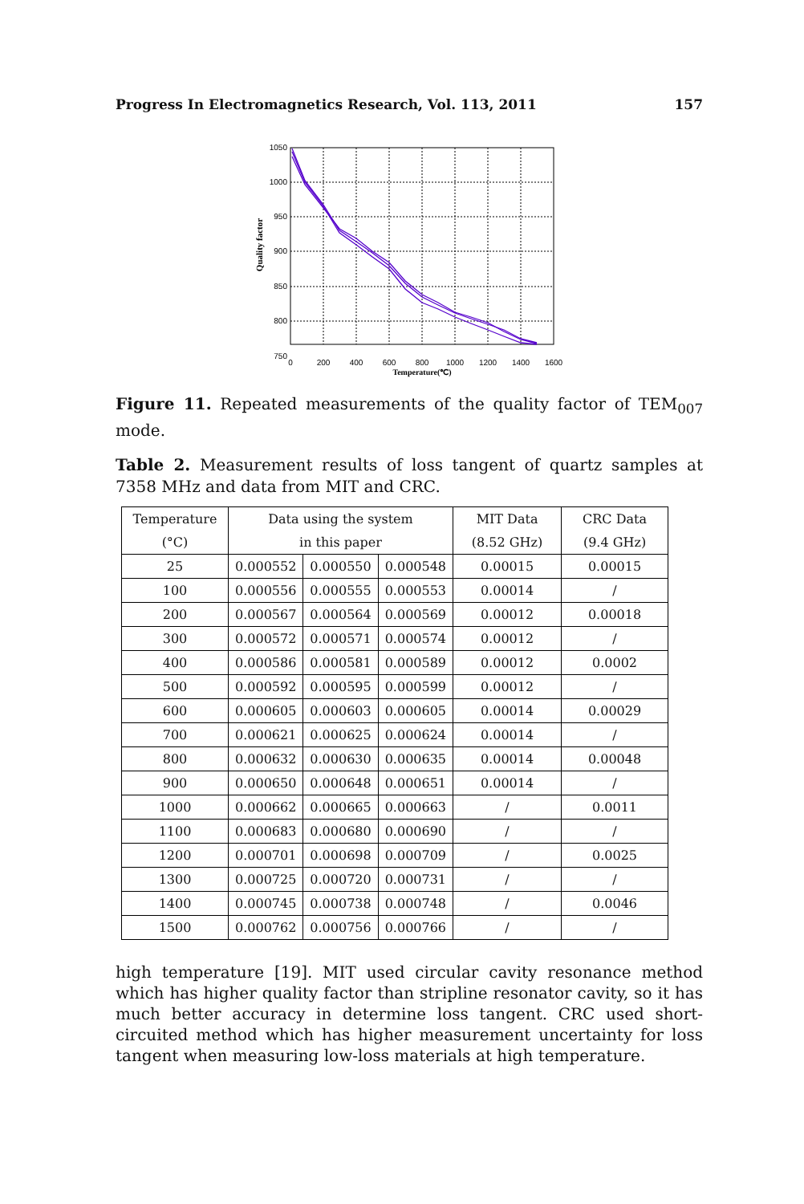Progress In Electromagnetics Research, Vol. 113, 2011 157
1050
1000
950
900
850
800
750
0
200
400
600
800
1000
1200
1400
1600
Temperature(℃)
Quality factor
Figure 11. Repeated measurements of the quality factor of TEM<sub>007</sub> mode.
Table 2. Measurement results of loss tangent of quartz samples at 7358 MHz and data from MIT and CRC.
| Temperature | Data using the system | | | MIT Data | CRC Data |
| --- | --- | --- | --- | --- | --- |
| (°C) | in this paper | | | (8.52 GHz) | (9.4 GHz) |
| 25 | 0.000552 | 0.000550 | 0.000548 | 0.00015 | 0.00015 |
| 100 | 0.000556 | 0.000555 | 0.000553 | 0.00014 | / |
| 200 | 0.000567 | 0.000564 | 0.000569 | 0.00012 | 0.00018 |
| 300 | 0.000572 | 0.000571 | 0.000574 | 0.00012 | / |
| 400 | 0.000586 | 0.000581 | 0.000589 | 0.00012 | 0.0002 |
| 500 | 0.000592 | 0.000595 | 0.000599 | 0.00012 | / |
| 600 | 0.000605 | 0.000603 | 0.000605 | 0.00014 | 0.00029 |
| 700 | 0.000621 | 0.000625 | 0.000624 | 0.00014 | / |
| 800 | 0.000632 | 0.000630 | 0.000635 | 0.00014 | 0.00048 |
| 900 | 0.000650 | 0.000648 | 0.000651 | 0.00014 | / |
| 1000 | 0.000662 | 0.000665 | 0.000663 | / | 0.0011 |
| 1100 | 0.000683 | 0.000680 | 0.000690 | / | / |
| 1200 | 0.000701 | 0.000698 | 0.000709 | / | 0.0025 |
| 1300 | 0.000725 | 0.000720 | 0.000731 | / | / |
| 1400 | 0.000745 | 0.000738 | 0.000748 | / | 0.0046 |
| 1500 | 0.000762 | 0.000756 | 0.000766 | / | / |
high temperature [19]. MIT used circular cavity resonance method which has higher quality factor than stripline resonator cavity, so it has much better accuracy in determine loss tangent. CRC used short-circuited method which has higher measurement uncertainty for loss tangent when measuring low-loss materials at high temperature.